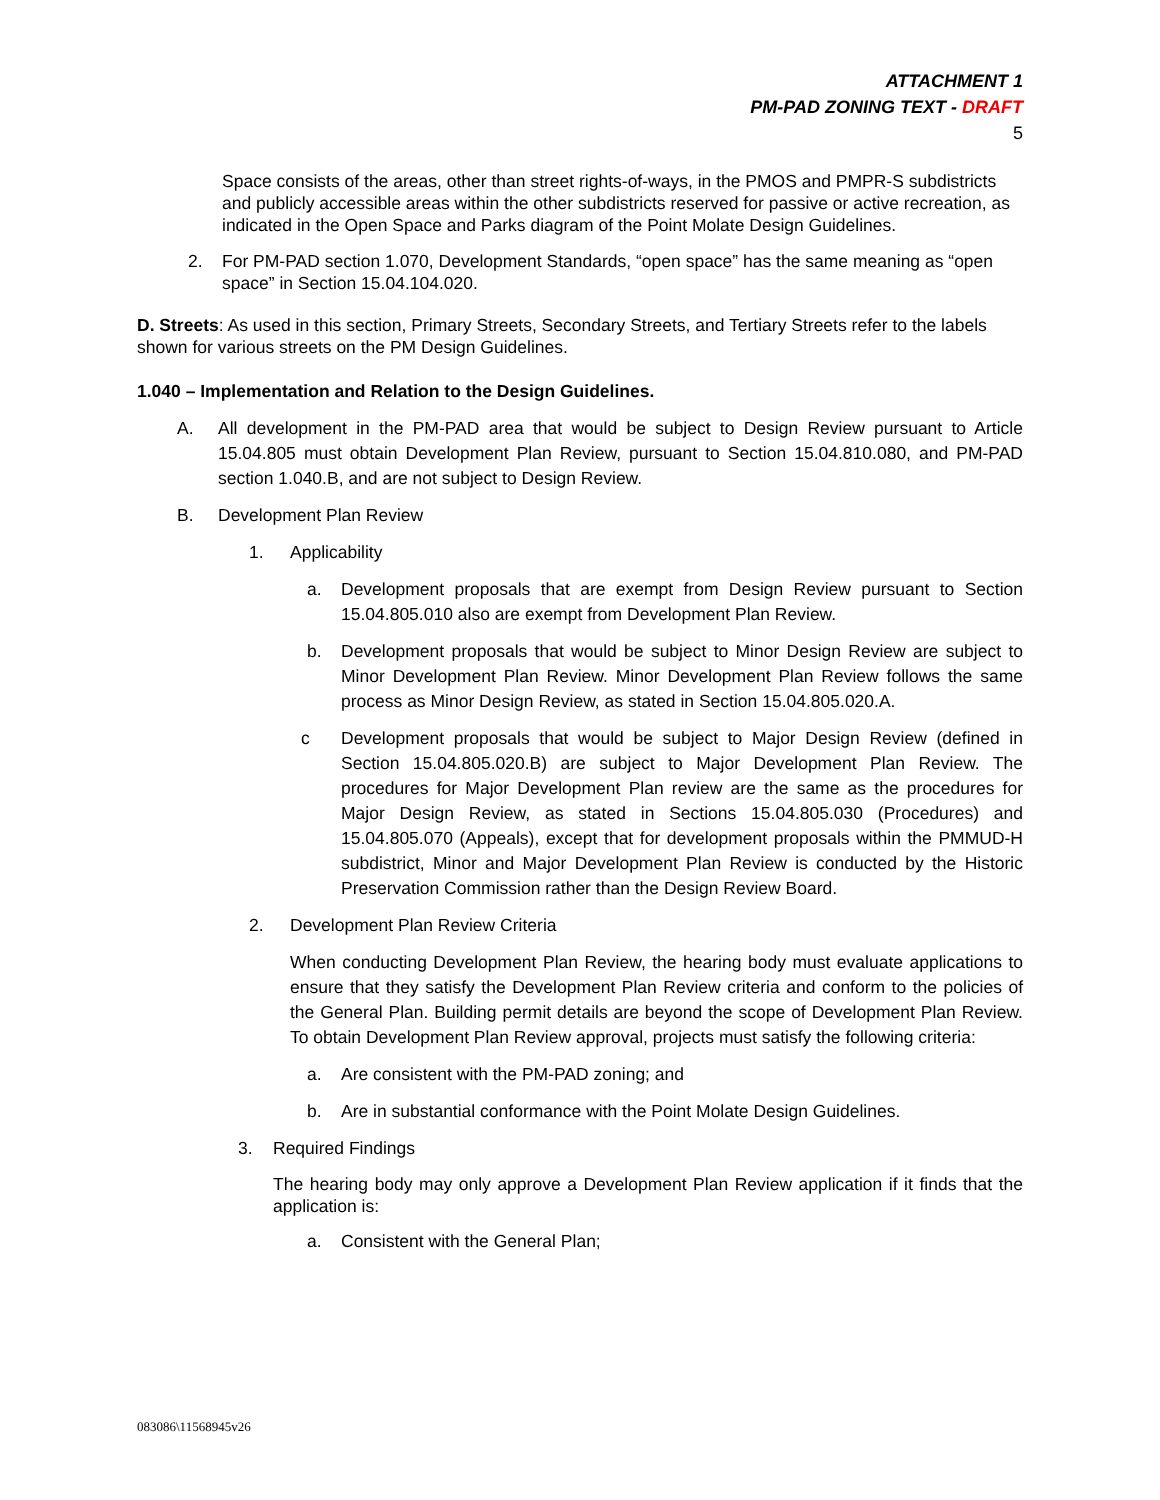ATTACHMENT 1
PM-PAD ZONING TEXT - DRAFT
5
Space consists of the areas, other than street rights-of-ways, in the PMOS and PMPR-S subdistricts and publicly accessible areas within the other subdistricts reserved for passive or active recreation, as indicated in the Open Space and Parks diagram of the Point Molate Design Guidelines.
2. For PM-PAD section 1.070, Development Standards, “open space” has the same meaning as “open space” in Section 15.04.104.020.
D. Streets: As used in this section, Primary Streets, Secondary Streets, and Tertiary Streets refer to the labels shown for various streets on the PM Design Guidelines.
1.040 – Implementation and Relation to the Design Guidelines.
A. All development in the PM-PAD area that would be subject to Design Review pursuant to Article 15.04.805 must obtain Development Plan Review, pursuant to Section 15.04.810.080, and PM-PAD section 1.040.B, and are not subject to Design Review.
B. Development Plan Review
1. Applicability
a. Development proposals that are exempt from Design Review pursuant to Section 15.04.805.010 also are exempt from Development Plan Review.
b. Development proposals that would be subject to Minor Design Review are subject to Minor Development Plan Review. Minor Development Plan Review follows the same process as Minor Design Review, as stated in Section 15.04.805.020.A.
c Development proposals that would be subject to Major Design Review (defined in Section 15.04.805.020.B) are subject to Major Development Plan Review. The procedures for Major Development Plan review are the same as the procedures for Major Design Review, as stated in Sections 15.04.805.030 (Procedures) and 15.04.805.070 (Appeals), except that for development proposals within the PMMUD-H subdistrict, Minor and Major Development Plan Review is conducted by the Historic Preservation Commission rather than the Design Review Board.
2. Development Plan Review Criteria
When conducting Development Plan Review, the hearing body must evaluate applications to ensure that they satisfy the Development Plan Review criteria and conform to the policies of the General Plan. Building permit details are beyond the scope of Development Plan Review. To obtain Development Plan Review approval, projects must satisfy the following criteria:
a. Are consistent with the PM-PAD zoning; and
b. Are in substantial conformance with the Point Molate Design Guidelines.
3. Required Findings
The hearing body may only approve a Development Plan Review application if it finds that the application is:
a. Consistent with the General Plan;
083086\11568945v26